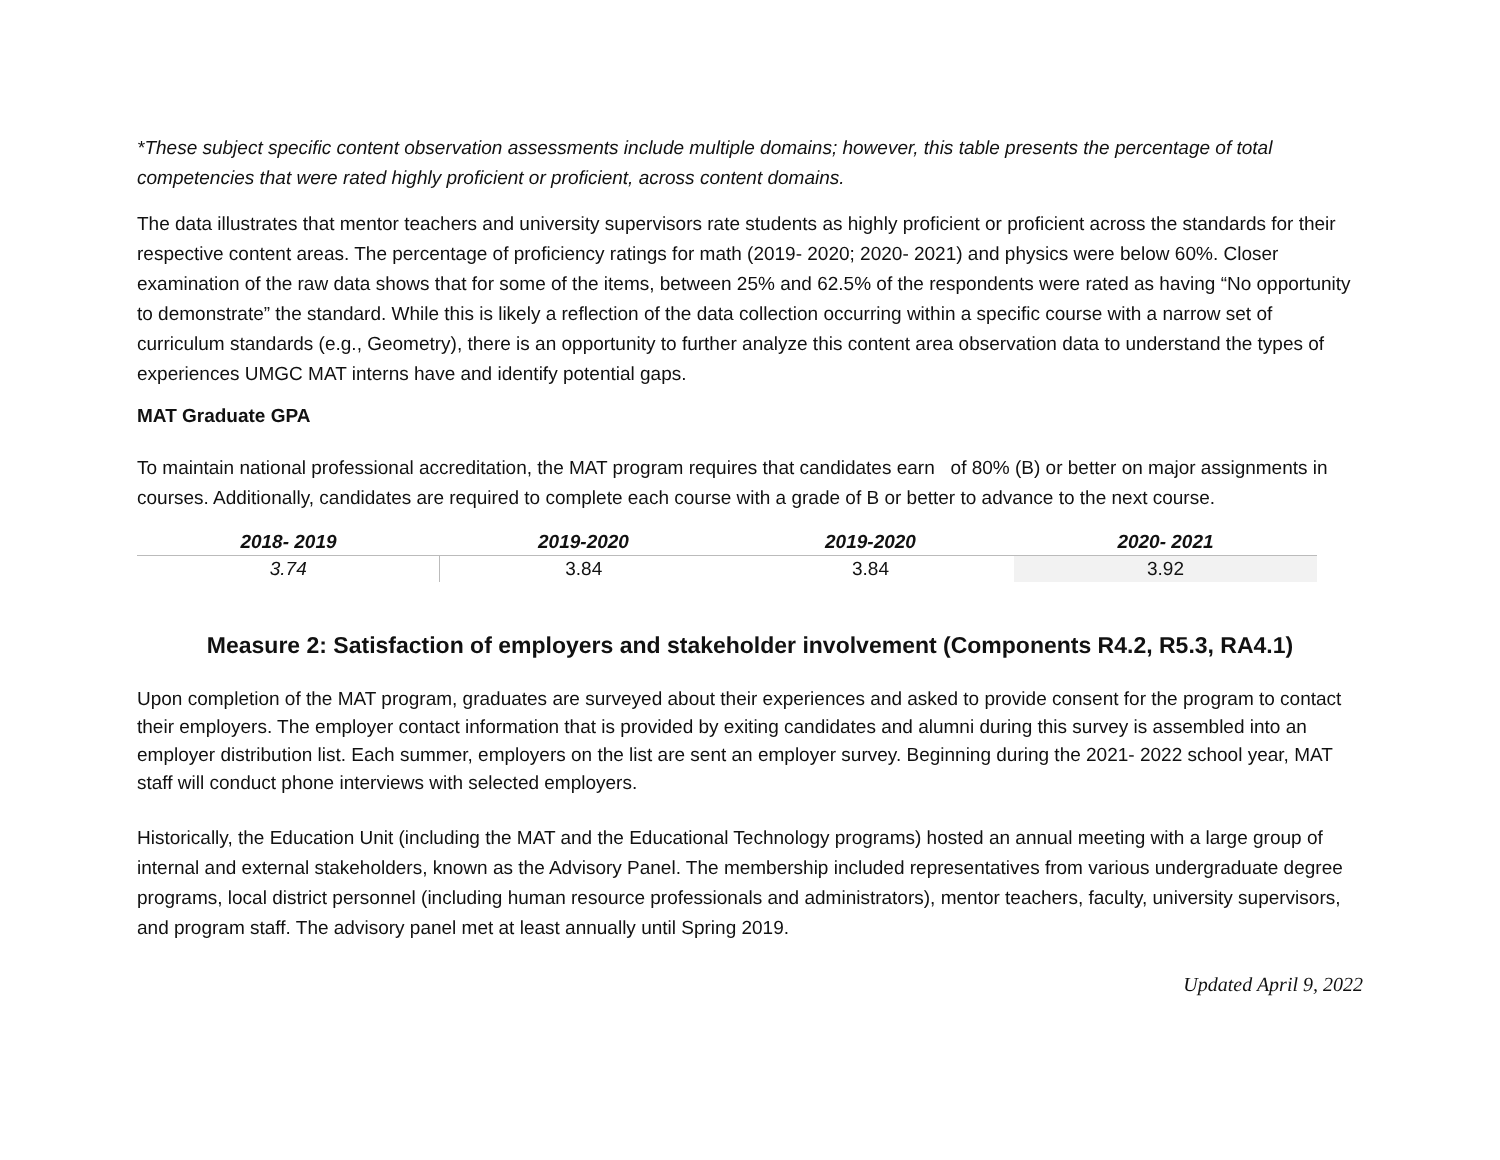*These subject specific content observation assessments include multiple domains; however, this table presents the percentage of total competencies that were rated highly proficient or proficient, across content domains.
The data illustrates that mentor teachers and university supervisors rate students as highly proficient or proficient across the standards for their respective content areas. The percentage of proficiency ratings for math (2019- 2020; 2020- 2021) and physics were below 60%. Closer examination of the raw data shows that for some of the items, between 25% and 62.5% of the respondents were rated as having “No opportunity to demonstrate” the standard. While this is likely a reflection of the data collection occurring within a specific course with a narrow set of curriculum standards (e.g., Geometry), there is an opportunity to further analyze this content area observation data to understand the types of experiences UMGC MAT interns have and identify potential gaps.
MAT Graduate GPA
To maintain national professional accreditation, the MAT program requires that candidates earn of 80% (B) or better on major assignments in courses. Additionally, candidates are required to complete each course with a grade of B or better to advance to the next course.
| 2018- 2019 | 2019-2020 | 2019-2020 | 2020- 2021 |
| --- | --- | --- | --- |
| 3.74 | 3.84 | 3.84 | 3.92 |
Measure 2: Satisfaction of employers and stakeholder involvement (Components R4.2, R5.3, RA4.1)
Upon completion of the MAT program, graduates are surveyed about their experiences and asked to provide consent for the program to contact their employers. The employer contact information that is provided by exiting candidates and alumni during this survey is assembled into an employer distribution list. Each summer, employers on the list are sent an employer survey. Beginning during the 2021- 2022 school year, MAT staff will conduct phone interviews with selected employers.
Historically, the Education Unit (including the MAT and the Educational Technology programs) hosted an annual meeting with a large group of internal and external stakeholders, known as the Advisory Panel. The membership included representatives from various undergraduate degree programs, local district personnel (including human resource professionals and administrators), mentor teachers, faculty, university supervisors, and program staff. The advisory panel met at least annually until Spring 2019.
Updated April 9, 2022